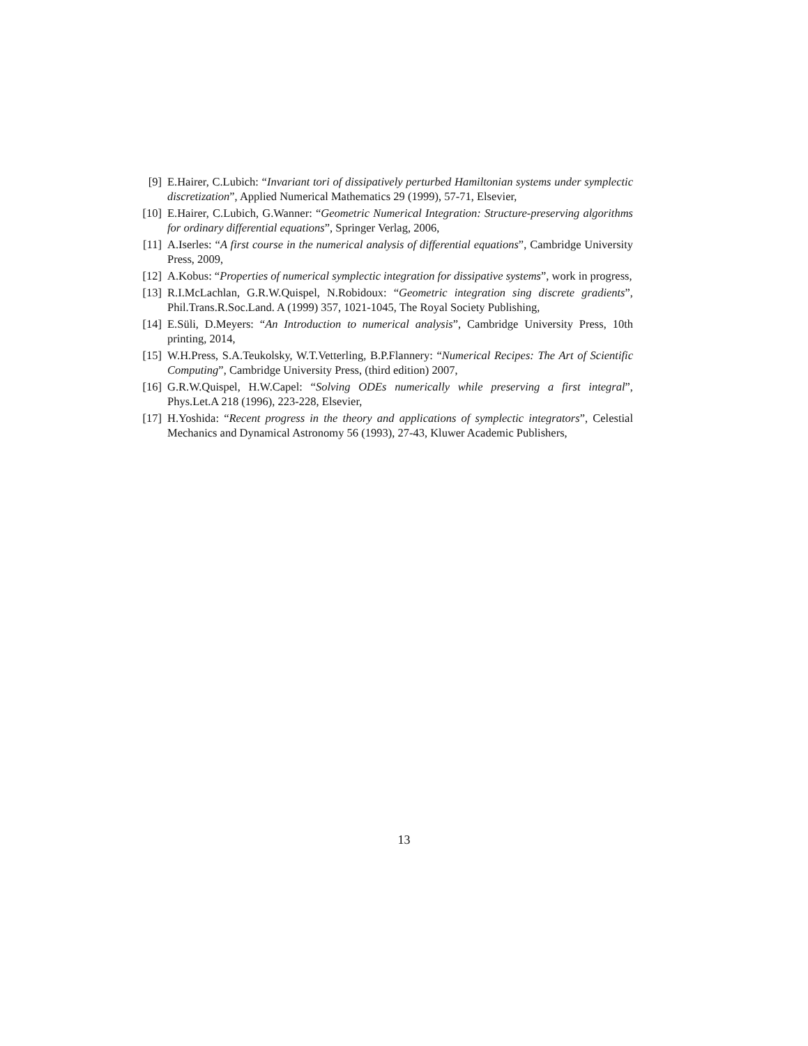[9] E.Hairer, C.Lubich: “Invariant tori of dissipatively perturbed Hamiltonian systems under symplectic discretization”, Applied Numerical Mathematics 29 (1999), 57-71, Elsevier,
[10] E.Hairer, C.Lubich, G.Wanner: “Geometric Numerical Integration: Structure-preserving algorithms for ordinary differential equations”, Springer Verlag, 2006,
[11] A.Iserles: “A first course in the numerical analysis of differential equations”, Cambridge University Press, 2009,
[12] A.Kobus: “Properties of numerical symplectic integration for dissipative systems”, work in progress,
[13] R.I.McLachlan, G.R.W.Quispel, N.Robidoux: “Geometric integration sing discrete gradients”, Phil.Trans.R.Soc.Land. A (1999) 357, 1021-1045, The Royal Society Publishing,
[14] E.Süli, D.Meyers: “An Introduction to numerical analysis”, Cambridge University Press, 10th printing, 2014,
[15] W.H.Press, S.A.Teukolsky, W.T.Vetterling, B.P.Flannery: “Numerical Recipes: The Art of Scientific Computing”, Cambridge University Press, (third edition) 2007,
[16] G.R.W.Quispel, H.W.Capel: “Solving ODEs numerically while preserving a first integral”, Phys.Let.A 218 (1996), 223-228, Elsevier,
[17] H.Yoshida: “Recent progress in the theory and applications of symplectic integrators”, Celestial Mechanics and Dynamical Astronomy 56 (1993), 27-43, Kluwer Academic Publishers,
13